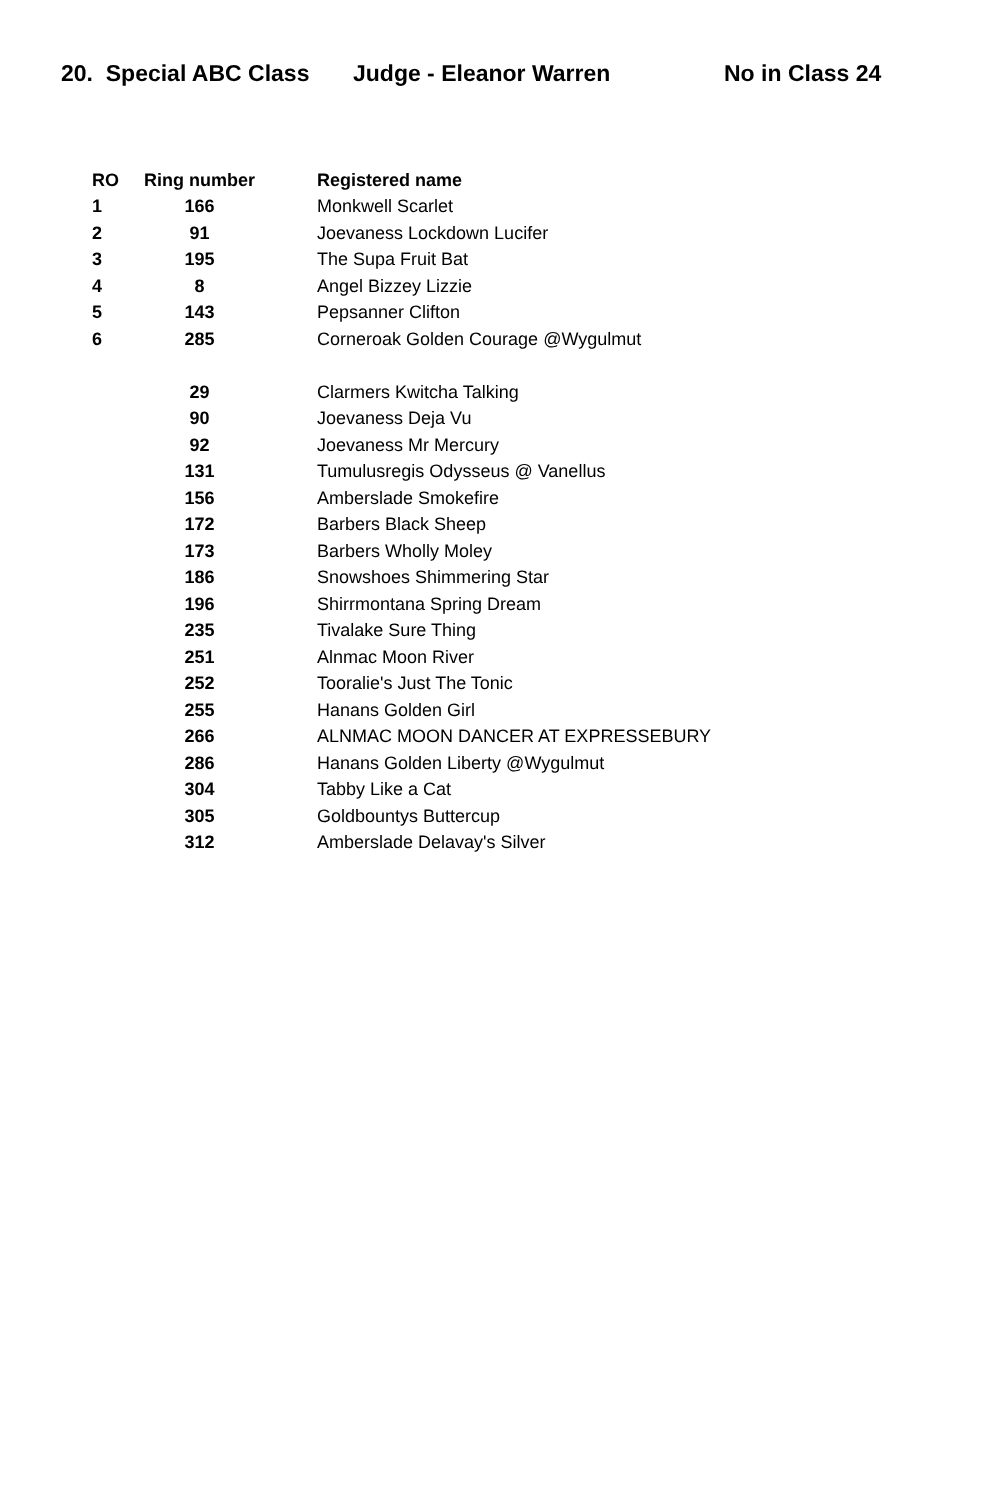20. Special ABC Class Judge - Eleanor Warren No in Class 24
| RO | Ring number | Registered name |
| --- | --- | --- |
| 1 | 166 | Monkwell Scarlet |
| 2 | 91 | Joevaness Lockdown Lucifer |
| 3 | 195 | The Supa Fruit Bat |
| 4 | 8 | Angel Bizzey Lizzie |
| 5 | 143 | Pepsanner Clifton |
| 6 | 285 | Corneroak Golden Courage @Wygulmut |
| | 29 | Clarmers Kwitcha Talking |
| | 90 | Joevaness Deja Vu |
| | 92 | Joevaness Mr Mercury |
| | 131 | Tumulusregis Odysseus @ Vanellus |
| | 156 | Amberslade Smokefire |
| | 172 | Barbers Black Sheep |
| | 173 | Barbers Wholly Moley |
| | 186 | Snowshoes Shimmering Star |
| | 196 | Shirrmontana Spring Dream |
| | 235 | Tivalake Sure Thing |
| | 251 | Alnmac Moon River |
| | 252 | Tooralie's Just The Tonic |
| | 255 | Hanans Golden Girl |
| | 266 | ALNMAC MOON DANCER AT EXPRESSEBURY |
| | 286 | Hanans Golden Liberty @Wygulmut |
| | 304 | Tabby Like a Cat |
| | 305 | Goldbountys Buttercup |
| | 312 | Amberslade Delavay's Silver |